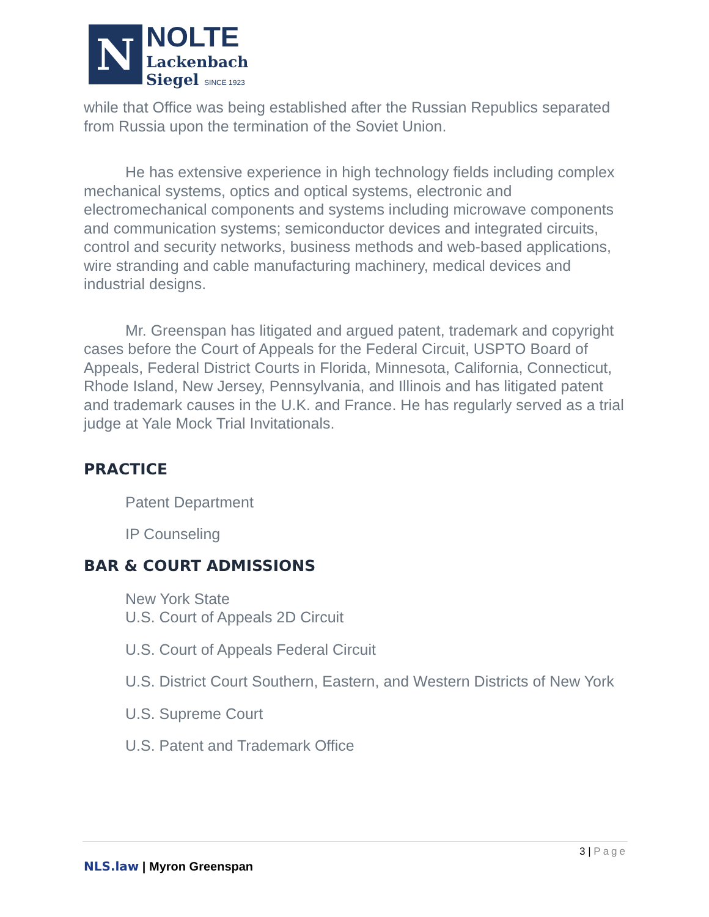N
NOLTE
Lackenbach
Siegel SINCE 1923
while that Office was being established after the Russian Republics separated from Russia upon the termination of the Soviet Union.
He has extensive experience in high technology fields including complex mechanical systems, optics and optical systems, electronic and electromechanical components and systems including microwave components and communication systems; semiconductor devices and integrated circuits, control and security networks, business methods and web-based applications, wire stranding and cable manufacturing machinery, medical devices and industrial designs.
Mr. Greenspan has litigated and argued patent, trademark and copyright cases before the Court of Appeals for the Federal Circuit, USPTO Board of Appeals, Federal District Courts in Florida, Minnesota, California, Connecticut, Rhode Island, New Jersey, Pennsylvania, and Illinois and has litigated patent and trademark causes in the U.K. and France. He has regularly served as a trial judge at Yale Mock Trial Invitationals.
PRACTICE
Patent Department
IP Counseling
BAR & COURT ADMISSIONS
New York State
U.S. Court of Appeals 2D Circuit
U.S. Court of Appeals Federal Circuit
U.S. District Court Southern, Eastern, and Western Districts of New York
U.S. Supreme Court
U.S. Patent and Trademark Office
3 | Page
NLS.law | Myron Greenspan